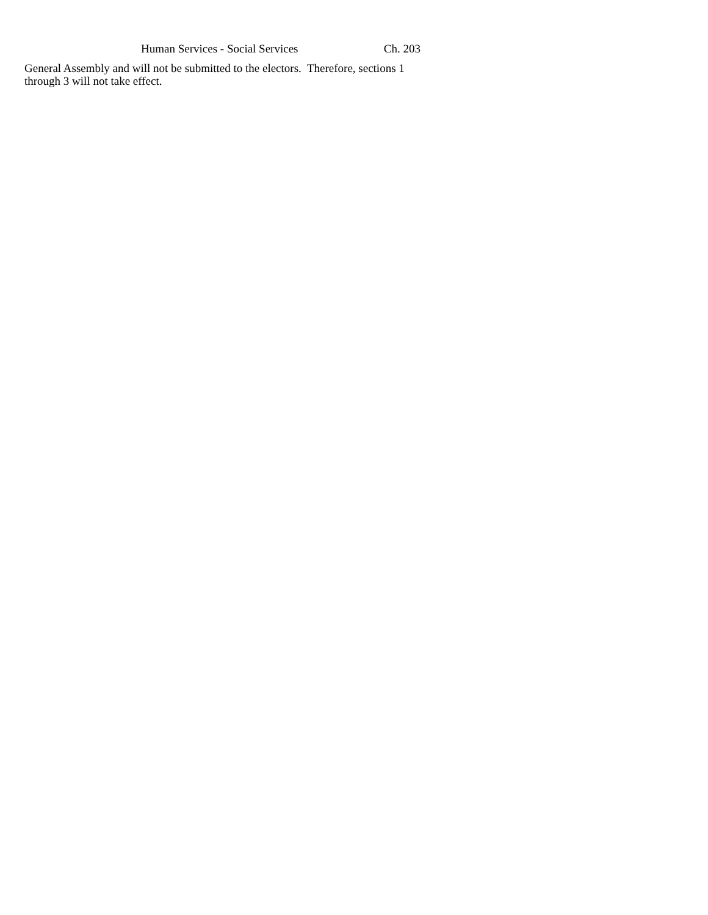Human Services - Social Services Ch. 203
General Assembly and will not be submitted to the electors. Therefore, sections 1 through 3 will not take effect.